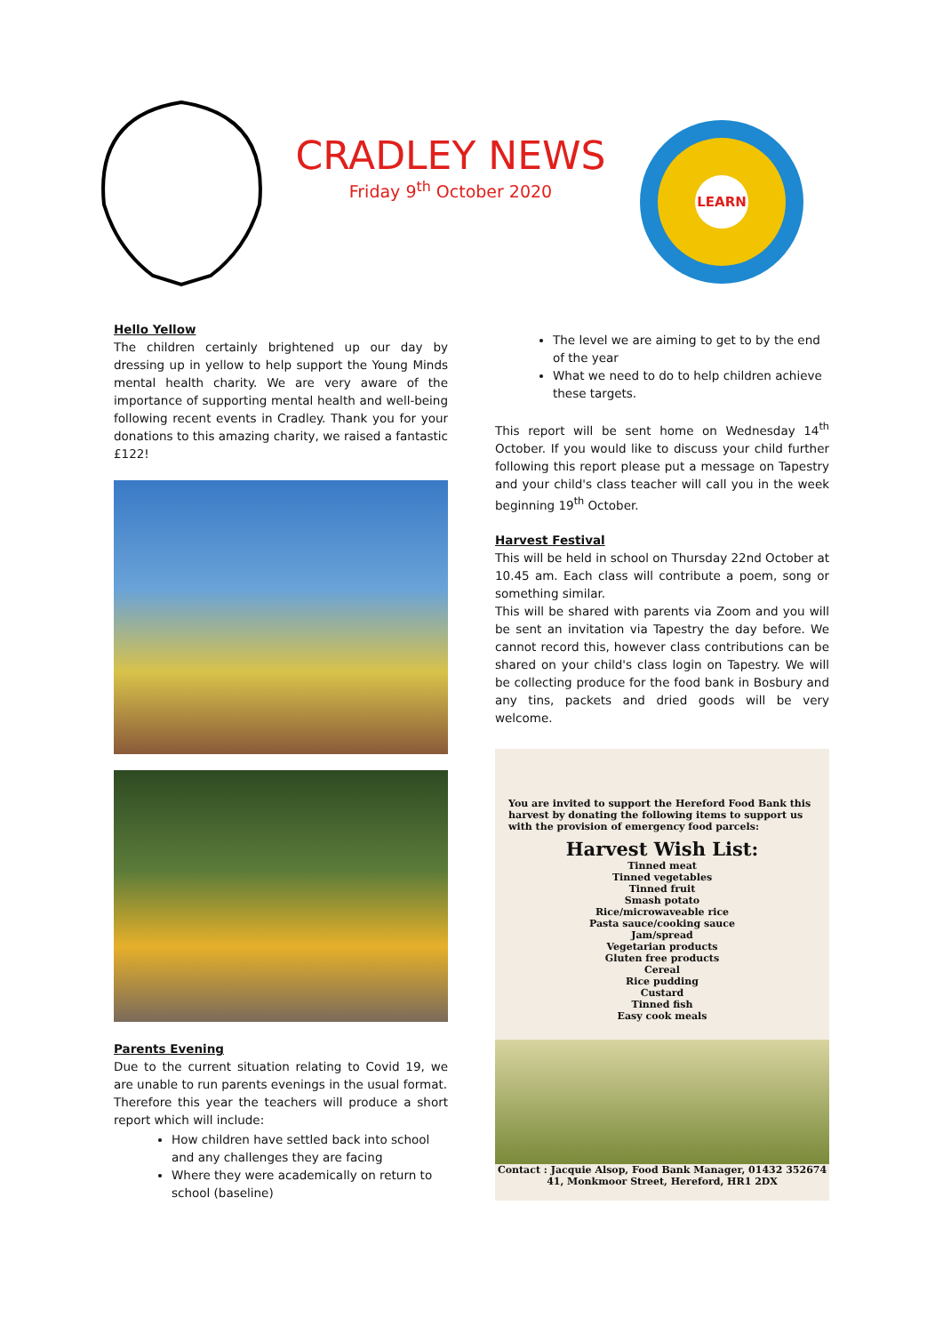CRADLEY NEWS
Friday 9<sup>th</sup> October 2020
LEARN
Hello Yellow
The children certainly brightened up our day by dressing up in yellow to help support the Young Minds mental health charity. We are very aware of the importance of supporting mental health and well-being following recent events in Cradley. Thank you for your donations to this amazing charity, we raised a fantastic £122!
Parents Evening
Due to the current situation relating to Covid 19, we are unable to run parents evenings in the usual format.
Therefore this year the teachers will produce a short report which will include:
How children have settled back into school and any challenges they are facing
Where they were academically on return to school (baseline)
The level we are aiming to get to by the end of the year
What we need to do to help children achieve these targets.
This report will be sent home on Wednesday 14<sup>th</sup> October. If you would like to discuss your child further following this report please put a message on Tapestry and your child's class teacher will call you in the week beginning 19<sup>th</sup> October.
Harvest Festival
This will be held in school on Thursday 22nd October at 10.45 am. Each class will contribute a poem, song or something similar.
This will be shared with parents via Zoom and you will be sent an invitation via Tapestry the day before. We cannot record this, however class contributions can be shared on your child's class login on Tapestry. We will be collecting produce for the food bank in Bosbury and any tins, packets and dried goods will be very welcome.
You are invited to support the Hereford Food Bank this harvest by donating the following items to support us with the provision of emergency food parcels:
Harvest Wish List:
Tinned meat
Tinned vegetables
Tinned fruit
Smash potato
Rice/microwaveable rice
Pasta sauce/cooking sauce
Jam/spread
Vegetarian products
Gluten free products
Cereal
Rice pudding
Custard
Tinned fish
Easy cook meals
Contact : Jacquie Alsop, Food Bank Manager, 01432 352674
41, Monkmoor Street, Hereford, HR1 2DX